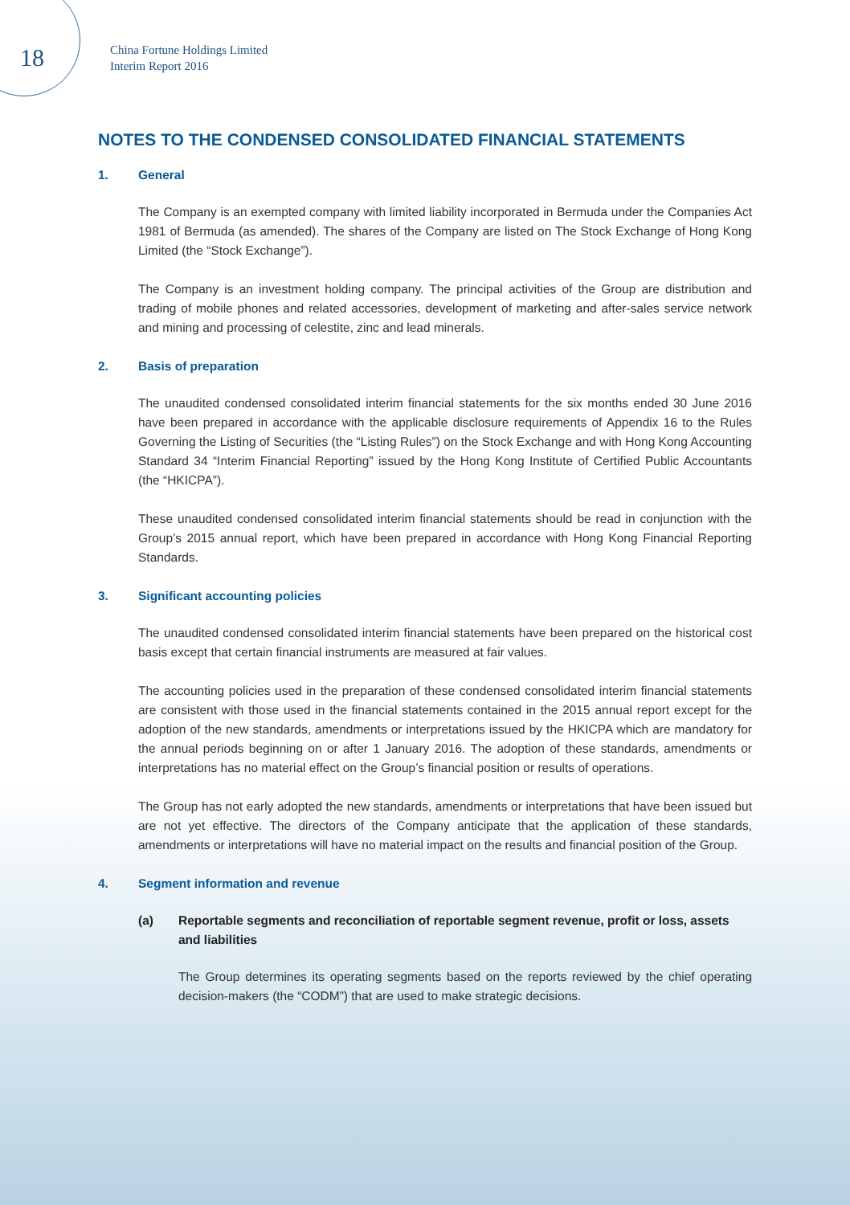18
China Fortune Holdings Limited
Interim Report 2016
NOTES TO THE CONDENSED CONSOLIDATED FINANCIAL STATEMENTS
1. General
The Company is an exempted company with limited liability incorporated in Bermuda under the Companies Act 1981 of Bermuda (as amended). The shares of the Company are listed on The Stock Exchange of Hong Kong Limited (the “Stock Exchange”).
The Company is an investment holding company. The principal activities of the Group are distribution and trading of mobile phones and related accessories, development of marketing and after-sales service network and mining and processing of celestite, zinc and lead minerals.
2. Basis of preparation
The unaudited condensed consolidated interim financial statements for the six months ended 30 June 2016 have been prepared in accordance with the applicable disclosure requirements of Appendix 16 to the Rules Governing the Listing of Securities (the “Listing Rules”) on the Stock Exchange and with Hong Kong Accounting Standard 34 “Interim Financial Reporting” issued by the Hong Kong Institute of Certified Public Accountants (the “HKICPA”).
These unaudited condensed consolidated interim financial statements should be read in conjunction with the Group’s 2015 annual report, which have been prepared in accordance with Hong Kong Financial Reporting Standards.
3. Significant accounting policies
The unaudited condensed consolidated interim financial statements have been prepared on the historical cost basis except that certain financial instruments are measured at fair values.
The accounting policies used in the preparation of these condensed consolidated interim financial statements are consistent with those used in the financial statements contained in the 2015 annual report except for the adoption of the new standards, amendments or interpretations issued by the HKICPA which are mandatory for the annual periods beginning on or after 1 January 2016. The adoption of these standards, amendments or interpretations has no material effect on the Group’s financial position or results of operations.
The Group has not early adopted the new standards, amendments or interpretations that have been issued but are not yet effective. The directors of the Company anticipate that the application of these standards, amendments or interpretations will have no material impact on the results and financial position of the Group.
4. Segment information and revenue
(a) Reportable segments and reconciliation of reportable segment revenue, profit or loss, assets and liabilities
The Group determines its operating segments based on the reports reviewed by the chief operating decision-makers (the “CODM”) that are used to make strategic decisions.